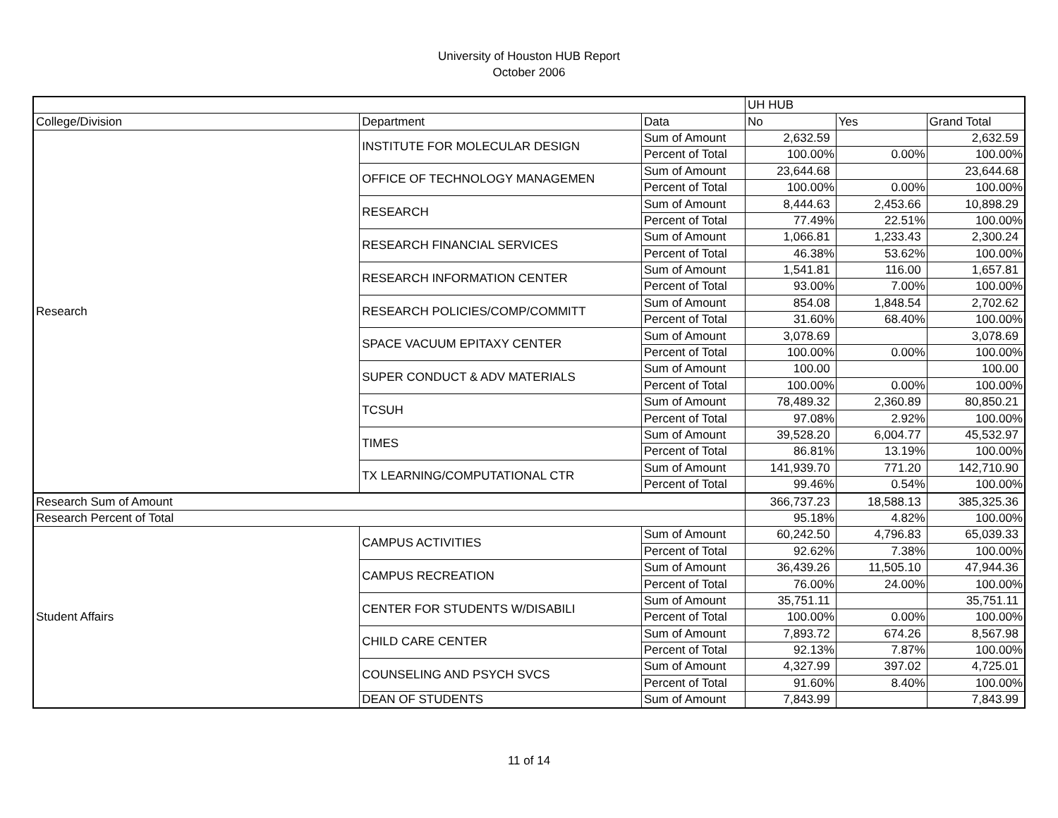University of Houston HUB Report
October 2006
| | | | UH HUB | | |
| College/Division | Department | Data | No | Yes | Grand Total |
| Research | INSTITUTE FOR MOLECULAR DESIGN | Sum of Amount | 2,632.59 | | 2,632.59 |
| | | Percent of Total | 100.00% | 0.00% | 100.00% |
| | OFFICE OF TECHNOLOGY MANAGEMEN | Sum of Amount | 23,644.68 | | 23,644.68 |
| | | Percent of Total | 100.00% | 0.00% | 100.00% |
| | RESEARCH | Sum of Amount | 8,444.63 | 2,453.66 | 10,898.29 |
| | | Percent of Total | 77.49% | 22.51% | 100.00% |
| | RESEARCH FINANCIAL SERVICES | Sum of Amount | 1,066.81 | 1,233.43 | 2,300.24 |
| | | Percent of Total | 46.38% | 53.62% | 100.00% |
| | RESEARCH INFORMATION CENTER | Sum of Amount | 1,541.81 | 116.00 | 1,657.81 |
| | | Percent of Total | 93.00% | 7.00% | 100.00% |
| | RESEARCH POLICIES/COMP/COMMITT | Sum of Amount | 854.08 | 1,848.54 | 2,702.62 |
| | | Percent of Total | 31.60% | 68.40% | 100.00% |
| | SPACE VACUUM EPITAXY CENTER | Sum of Amount | 3,078.69 | | 3,078.69 |
| | | Percent of Total | 100.00% | 0.00% | 100.00% |
| | SUPER CONDUCT & ADV MATERIALS | Sum of Amount | 100.00 | | 100.00 |
| | | Percent of Total | 100.00% | 0.00% | 100.00% |
| | TCSUH | Sum of Amount | 78,489.32 | 2,360.89 | 80,850.21 |
| | | Percent of Total | 97.08% | 2.92% | 100.00% |
| | TIMES | Sum of Amount | 39,528.20 | 6,004.77 | 45,532.97 |
| | | Percent of Total | 86.81% | 13.19% | 100.00% |
| | TX LEARNING/COMPUTATIONAL CTR | Sum of Amount | 141,939.70 | 771.20 | 142,710.90 |
| | | Percent of Total | 99.46% | 0.54% | 100.00% |
| Research Sum of Amount | | | 366,737.23 | 18,588.13 | 385,325.36 |
| Research Percent of Total | | | 95.18% | 4.82% | 100.00% |
| Student Affairs | CAMPUS ACTIVITIES | Sum of Amount | 60,242.50 | 4,796.83 | 65,039.33 |
| | | Percent of Total | 92.62% | 7.38% | 100.00% |
| | CAMPUS RECREATION | Sum of Amount | 36,439.26 | 11,505.10 | 47,944.36 |
| | | Percent of Total | 76.00% | 24.00% | 100.00% |
| | CENTER FOR STUDENTS W/DISABILI | Sum of Amount | 35,751.11 | | 35,751.11 |
| | | Percent of Total | 100.00% | 0.00% | 100.00% |
| | CHILD CARE CENTER | Sum of Amount | 7,893.72 | 674.26 | 8,567.98 |
| | | Percent of Total | 92.13% | 7.87% | 100.00% |
| | COUNSELING AND PSYCH SVCS | Sum of Amount | 4,327.99 | 397.02 | 4,725.01 |
| | | Percent of Total | 91.60% | 8.40% | 100.00% |
| | DEAN OF STUDENTS | Sum of Amount | 7,843.99 | | 7,843.99 |
11 of 14